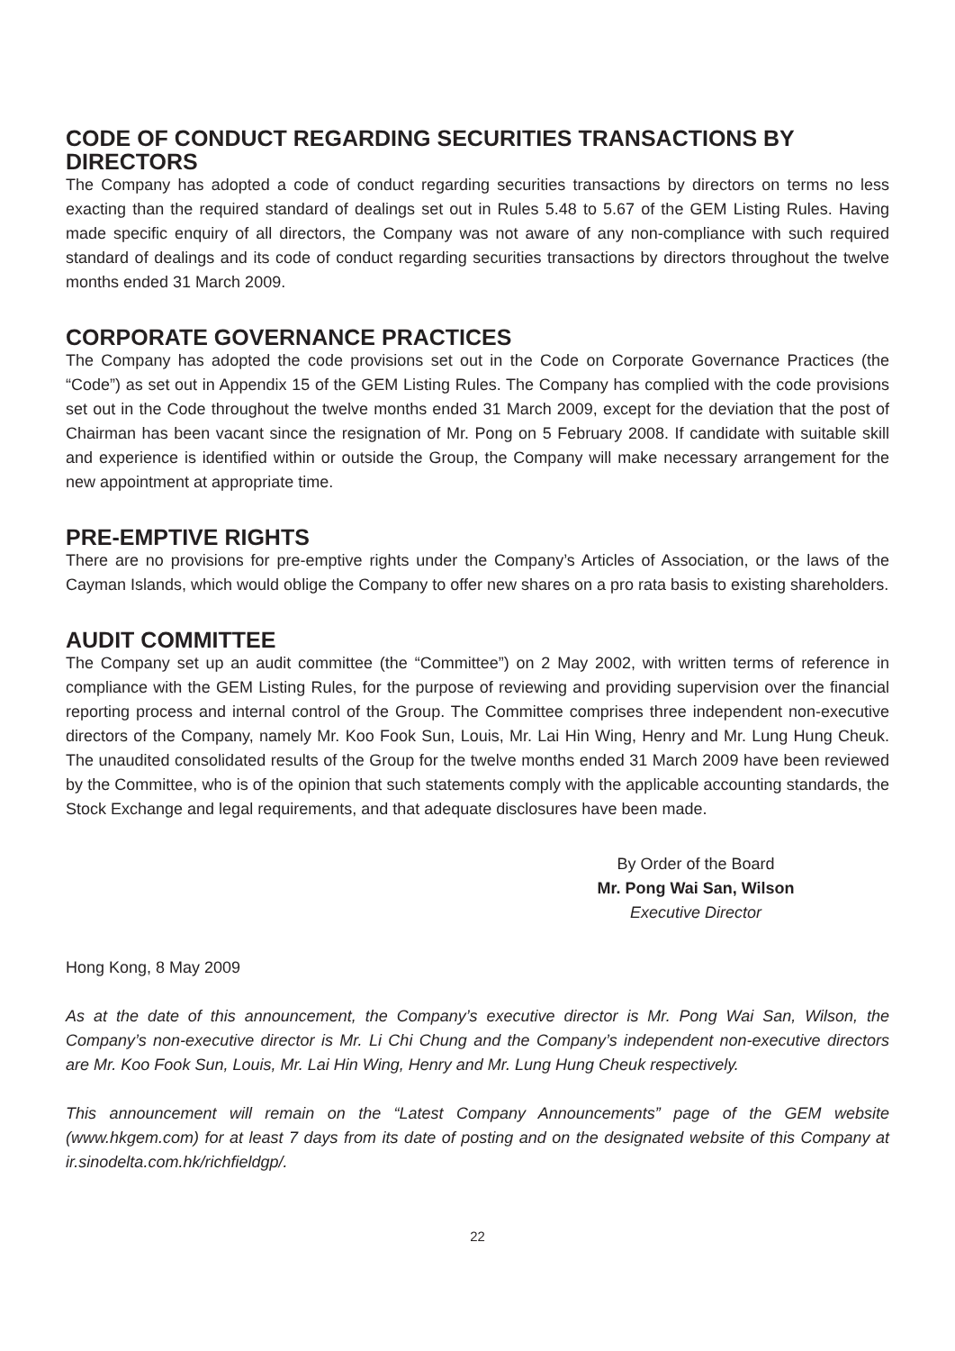CODE OF CONDUCT REGARDING SECURITIES TRANSACTIONS BY DIRECTORS
The Company has adopted a code of conduct regarding securities transactions by directors on terms no less exacting than the required standard of dealings set out in Rules 5.48 to 5.67 of the GEM Listing Rules. Having made specific enquiry of all directors, the Company was not aware of any non-compliance with such required standard of dealings and its code of conduct regarding securities transactions by directors throughout the twelve months ended 31 March 2009.
CORPORATE GOVERNANCE PRACTICES
The Company has adopted the code provisions set out in the Code on Corporate Governance Practices (the “Code”) as set out in Appendix 15 of the GEM Listing Rules. The Company has complied with the code provisions set out in the Code throughout the twelve months ended 31 March 2009, except for the deviation that the post of Chairman has been vacant since the resignation of Mr. Pong on 5 February 2008. If candidate with suitable skill and experience is identified within or outside the Group, the Company will make necessary arrangement for the new appointment at appropriate time.
PRE-EMPTIVE RIGHTS
There are no provisions for pre-emptive rights under the Company’s Articles of Association, or the laws of the Cayman Islands, which would oblige the Company to offer new shares on a pro rata basis to existing shareholders.
AUDIT COMMITTEE
The Company set up an audit committee (the “Committee”) on 2 May 2002, with written terms of reference in compliance with the GEM Listing Rules, for the purpose of reviewing and providing supervision over the financial reporting process and internal control of the Group. The Committee comprises three independent non-executive directors of the Company, namely Mr. Koo Fook Sun, Louis, Mr. Lai Hin Wing, Henry and Mr. Lung Hung Cheuk. The unaudited consolidated results of the Group for the twelve months ended 31 March 2009 have been reviewed by the Committee, who is of the opinion that such statements comply with the applicable accounting standards, the Stock Exchange and legal requirements, and that adequate disclosures have been made.
By Order of the Board
Mr. Pong Wai San, Wilson
Executive Director
Hong Kong, 8 May 2009
As at the date of this announcement, the Company’s executive director is Mr. Pong Wai San, Wilson, the Company’s non-executive director is Mr. Li Chi Chung and the Company’s independent non-executive directors are Mr. Koo Fook Sun, Louis, Mr. Lai Hin Wing, Henry and Mr. Lung Hung Cheuk respectively.
This announcement will remain on the “Latest Company Announcements” page of the GEM website (www.hkgem.com) for at least 7 days from its date of posting and on the designated website of this Company at ir.sinodelta.com.hk/richfieldgp/.
22